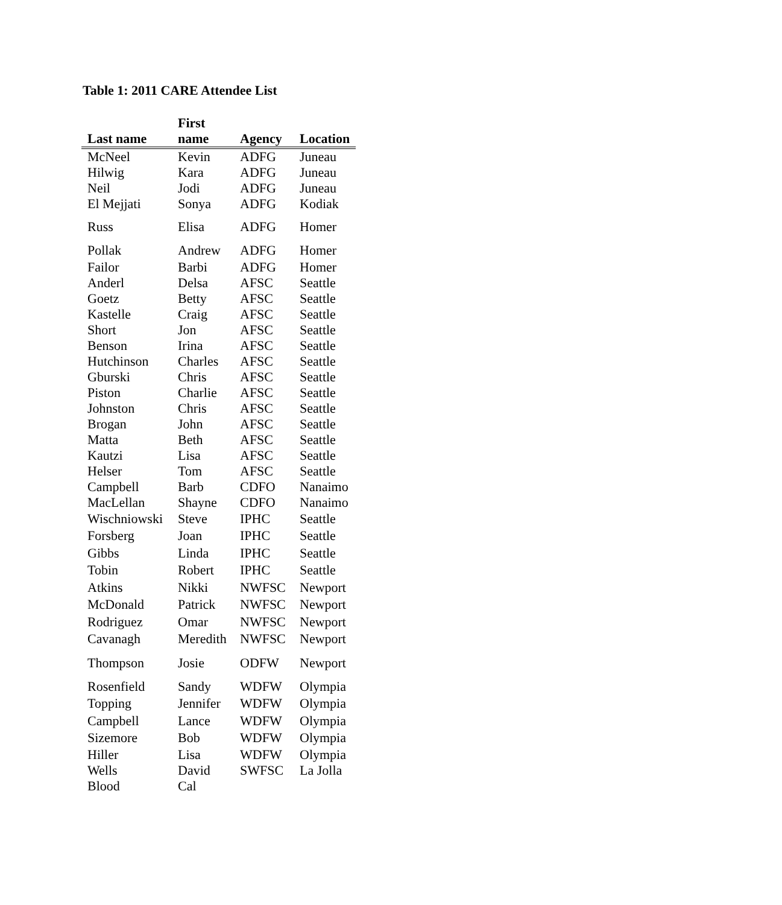Table 1: 2011 CARE Attendee List
| Last name | First name | Agency | Location |
| --- | --- | --- | --- |
| McNeel | Kevin | ADFG | Juneau |
| Hilwig | Kara | ADFG | Juneau |
| Neil | Jodi | ADFG | Juneau |
| El Mejjati | Sonya | ADFG | Kodiak |
| Russ | Elisa | ADFG | Homer |
| Pollak | Andrew | ADFG | Homer |
| Failor | Barbi | ADFG | Homer |
| Anderl | Delsa | AFSC | Seattle |
| Goetz | Betty | AFSC | Seattle |
| Kastelle | Craig | AFSC | Seattle |
| Short | Jon | AFSC | Seattle |
| Benson | Irina | AFSC | Seattle |
| Hutchinson | Charles | AFSC | Seattle |
| Gburski | Chris | AFSC | Seattle |
| Piston | Charlie | AFSC | Seattle |
| Johnston | Chris | AFSC | Seattle |
| Brogan | John | AFSC | Seattle |
| Matta | Beth | AFSC | Seattle |
| Kautzi | Lisa | AFSC | Seattle |
| Helser | Tom | AFSC | Seattle |
| Campbell | Barb | CDFO | Nanaimo |
| MacLellan | Shayne | CDFO | Nanaimo |
| Wischniowski | Steve | IPHC | Seattle |
| Forsberg | Joan | IPHC | Seattle |
| Gibbs | Linda | IPHC | Seattle |
| Tobin | Robert | IPHC | Seattle |
| Atkins | Nikki | NWFSC | Newport |
| McDonald | Patrick | NWFSC | Newport |
| Rodriguez | Omar | NWFSC | Newport |
| Cavanagh | Meredith | NWFSC | Newport |
| Thompson | Josie | ODFW | Newport |
| Rosenfield | Sandy | WDFW | Olympia |
| Topping | Jennifer | WDFW | Olympia |
| Campbell | Lance | WDFW | Olympia |
| Sizemore | Bob | WDFW | Olympia |
| Hiller | Lisa | WDFW | Olympia |
| Wells | David | SWFSC | La Jolla |
| Blood | Cal | | |